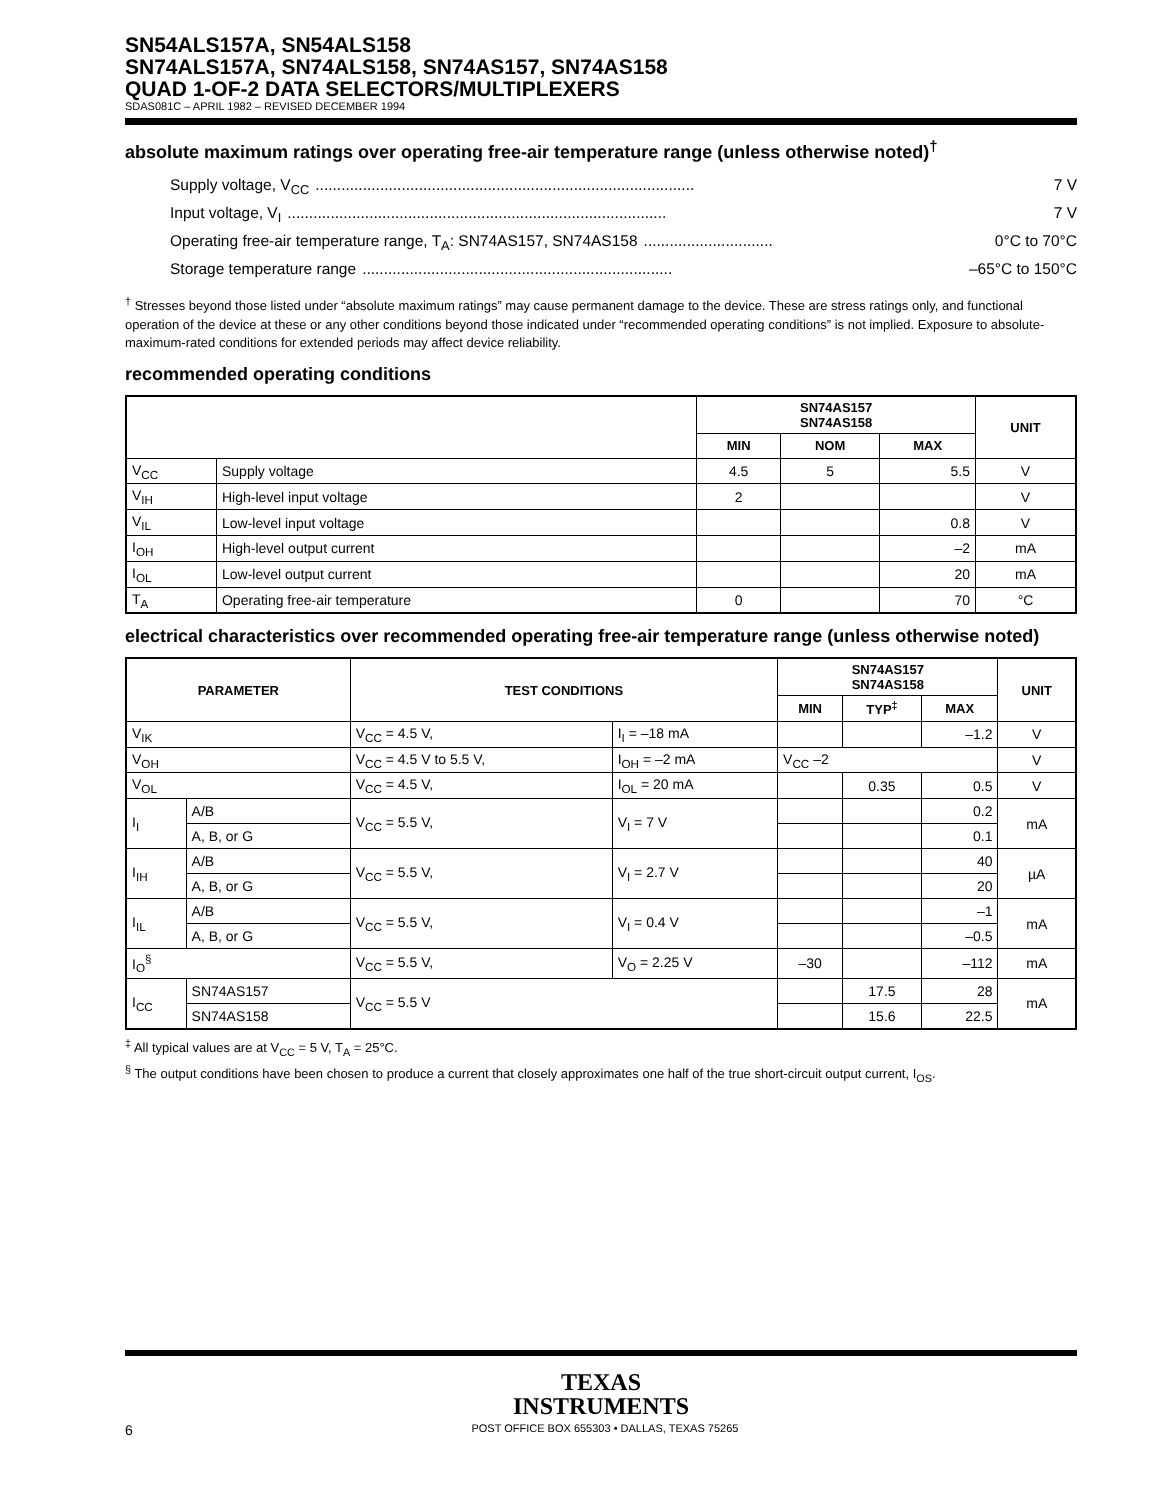SN54ALS157A, SN54ALS158
SN74ALS157A, SN74ALS158, SN74AS157, SN74AS158
QUAD 1-OF-2 DATA SELECTORS/MULTIPLEXERS
SDAS081C – APRIL 1982 – REVISED DECEMBER 1994
absolute maximum ratings over operating free-air temperature range (unless otherwise noted)<sup>†</sup>
Supply voltage, V<sub>CC</sub>........................................................................................ 7 V
Input voltage, V<sub>I</sub>........................................................................................ 7 V
Operating free-air temperature range, T<sub>A</sub>: SN74AS157, SN74AS158.............................. 0°C to 70°C
Storage temperature range........................................................................ –65°C to 150°C
<sup>†</sup> Stresses beyond those listed under “absolute maximum ratings” may cause permanent damage to the device. These are stress ratings only, and functional operation of the device at these or any other conditions beyond those indicated under “recommended operating conditions” is not implied. Exposure to absolute-maximum-rated conditions for extended periods may affect device reliability.
recommended operating conditions
| | | SN74AS157 SN74AS158 | | | UNIT |
| --- | --- | --- | --- | --- | --- |
| | | MIN | NOM | MAX | |
| V<sub>CC</sub> | Supply voltage | 4.5 | 5 | 5.5 | V |
| V<sub>IH</sub> | High-level input voltage | 2 | | | V |
| V<sub>IL</sub> | Low-level input voltage | | | 0.8 | V |
| I<sub>OH</sub> | High-level output current | | | –2 | mA |
| I<sub>OL</sub> | Low-level output current | | | 20 | mA |
| T<sub>A</sub> | Operating free-air temperature | 0 | | 70 | °C |
electrical characteristics over recommended operating free-air temperature range (unless otherwise noted)
| PARAMETER | | TEST CONDITIONS | | SN74AS157 SN74AS158 | | | UNIT |
| --- | --- | --- | --- | --- | --- | --- | --- |
| | | | | MIN | TYP<sup>‡</sup> | MAX | |
| V<sub>IK</sub> | | V<sub>CC</sub> = 4.5 V, | I<sub>I</sub> = –18 mA | | | –1.2 | V |
| V<sub>OH</sub> | | V<sub>CC</sub> = 4.5 V to 5.5 V, | I<sub>OH</sub> = –2 mA | V<sub>CC</sub> –2 | | | V |
| V<sub>OL</sub> | | V<sub>CC</sub> = 4.5 V, | I<sub>OL</sub> = 20 mA | | 0.35 | 0.5 | V |
| I<sub>I</sub> | A/B | V<sub>CC</sub> = 5.5 V, | V<sub>I</sub> = 7 V | | | 0.2 | mA |
| | A, B, or G | | | | | 0.1 | |
| I<sub>IH</sub> | A/B | V<sub>CC</sub> = 5.5 V, | V<sub>I</sub> = 2.7 V | | | 40 | µA |
| | A, B, or G | | | | | 20 | |
| I<sub>IL</sub> | A/B | V<sub>CC</sub> = 5.5 V, | V<sub>I</sub> = 0.4 V | | | –1 | mA |
| | A, B, or G | | | | | –0.5 | |
| I<sub>O</sub><sup>§</sup> | | V<sub>CC</sub> = 5.5 V, | V<sub>O</sub> = 2.25 V | –30 | | –112 | mA |
| I<sub>CC</sub> | SN74AS157 | V<sub>CC</sub> = 5.5 V | | | 17.5 | 28 | mA |
| | SN74AS158 | | | | 15.6 | 22.5 | |
<sup>‡</sup> All typical values are at V<sub>CC</sub> = 5 V, T<sub>A</sub> = 25°C.
<sup>§</sup> The output conditions have been chosen to produce a current that closely approximates one half of the true short-circuit output current, I<sub>OS</sub>.
TEXAS
INSTRUMENTS
6 POST OFFICE BOX 655303 • DALLAS, TEXAS 75265